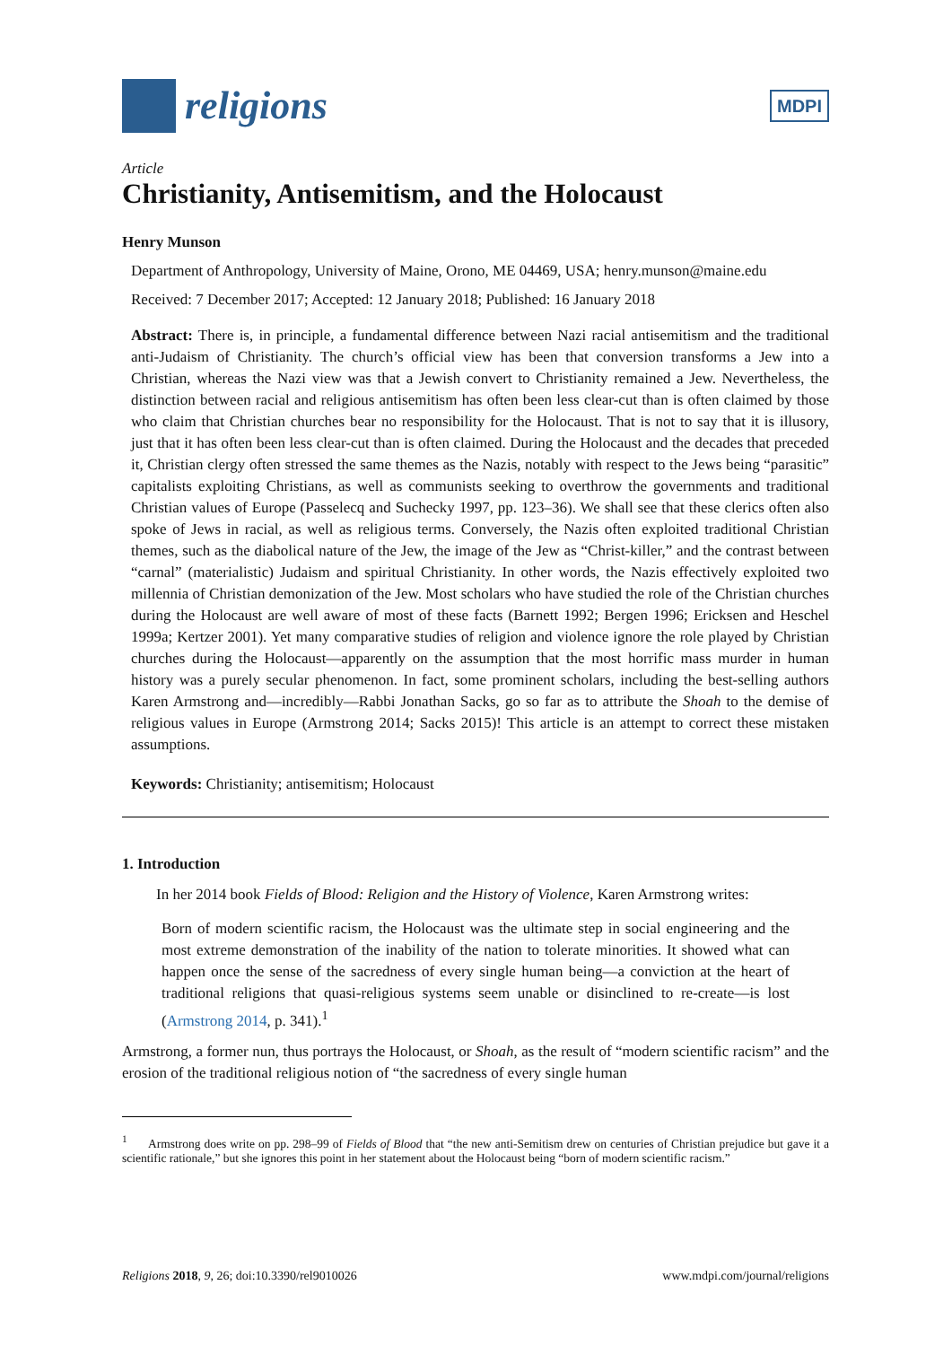religions
MDPI
Article
Christianity, Antisemitism, and the Holocaust
Henry Munson
Department of Anthropology, University of Maine, Orono, ME 04469, USA; henry.munson@maine.edu
Received: 7 December 2017; Accepted: 12 January 2018; Published: 16 January 2018
Abstract: There is, in principle, a fundamental difference between Nazi racial antisemitism and the traditional anti-Judaism of Christianity. The church’s official view has been that conversion transforms a Jew into a Christian, whereas the Nazi view was that a Jewish convert to Christianity remained a Jew. Nevertheless, the distinction between racial and religious antisemitism has often been less clear-cut than is often claimed by those who claim that Christian churches bear no responsibility for the Holocaust. That is not to say that it is illusory, just that it has often been less clear-cut than is often claimed. During the Holocaust and the decades that preceded it, Christian clergy often stressed the same themes as the Nazis, notably with respect to the Jews being “parasitic” capitalists exploiting Christians, as well as communists seeking to overthrow the governments and traditional Christian values of Europe (Passelecq and Suchecky 1997, pp. 123–36). We shall see that these clerics often also spoke of Jews in racial, as well as religious terms. Conversely, the Nazis often exploited traditional Christian themes, such as the diabolical nature of the Jew, the image of the Jew as “Christ-killer,” and the contrast between “carnal” (materialistic) Judaism and spiritual Christianity. In other words, the Nazis effectively exploited two millennia of Christian demonization of the Jew. Most scholars who have studied the role of the Christian churches during the Holocaust are well aware of most of these facts (Barnett 1992; Bergen 1996; Ericksen and Heschel 1999a; Kertzer 2001). Yet many comparative studies of religion and violence ignore the role played by Christian churches during the Holocaust—apparently on the assumption that the most horrific mass murder in human history was a purely secular phenomenon. In fact, some prominent scholars, including the best-selling authors Karen Armstrong and—incredibly—Rabbi Jonathan Sacks, go so far as to attribute the Shoah to the demise of religious values in Europe (Armstrong 2014; Sacks 2015)! This article is an attempt to correct these mistaken assumptions.
Keywords: Christianity; antisemitism; Holocaust
1. Introduction
In her 2014 book Fields of Blood: Religion and the History of Violence, Karen Armstrong writes:
Born of modern scientific racism, the Holocaust was the ultimate step in social engineering and the most extreme demonstration of the inability of the nation to tolerate minorities. It showed what can happen once the sense of the sacredness of every single human being—a conviction at the heart of traditional religions that quasi-religious systems seem unable or disinclined to re-create—is lost (Armstrong 2014, p. 341).<sup>1</sup>
Armstrong, a former nun, thus portrays the Holocaust, or Shoah, as the result of “modern scientific racism” and the erosion of the traditional religious notion of “the sacredness of every single human
<sup>1</sup> Armstrong does write on pp. 298–99 of Fields of Blood that “the new anti-Semitism drew on centuries of Christian prejudice but gave it a scientific rationale,” but she ignores this point in her statement about the Holocaust being “born of modern scientific racism.”
Religions 2018, 9, 26; doi:10.3390/rel9010026 www.mdpi.com/journal/religions